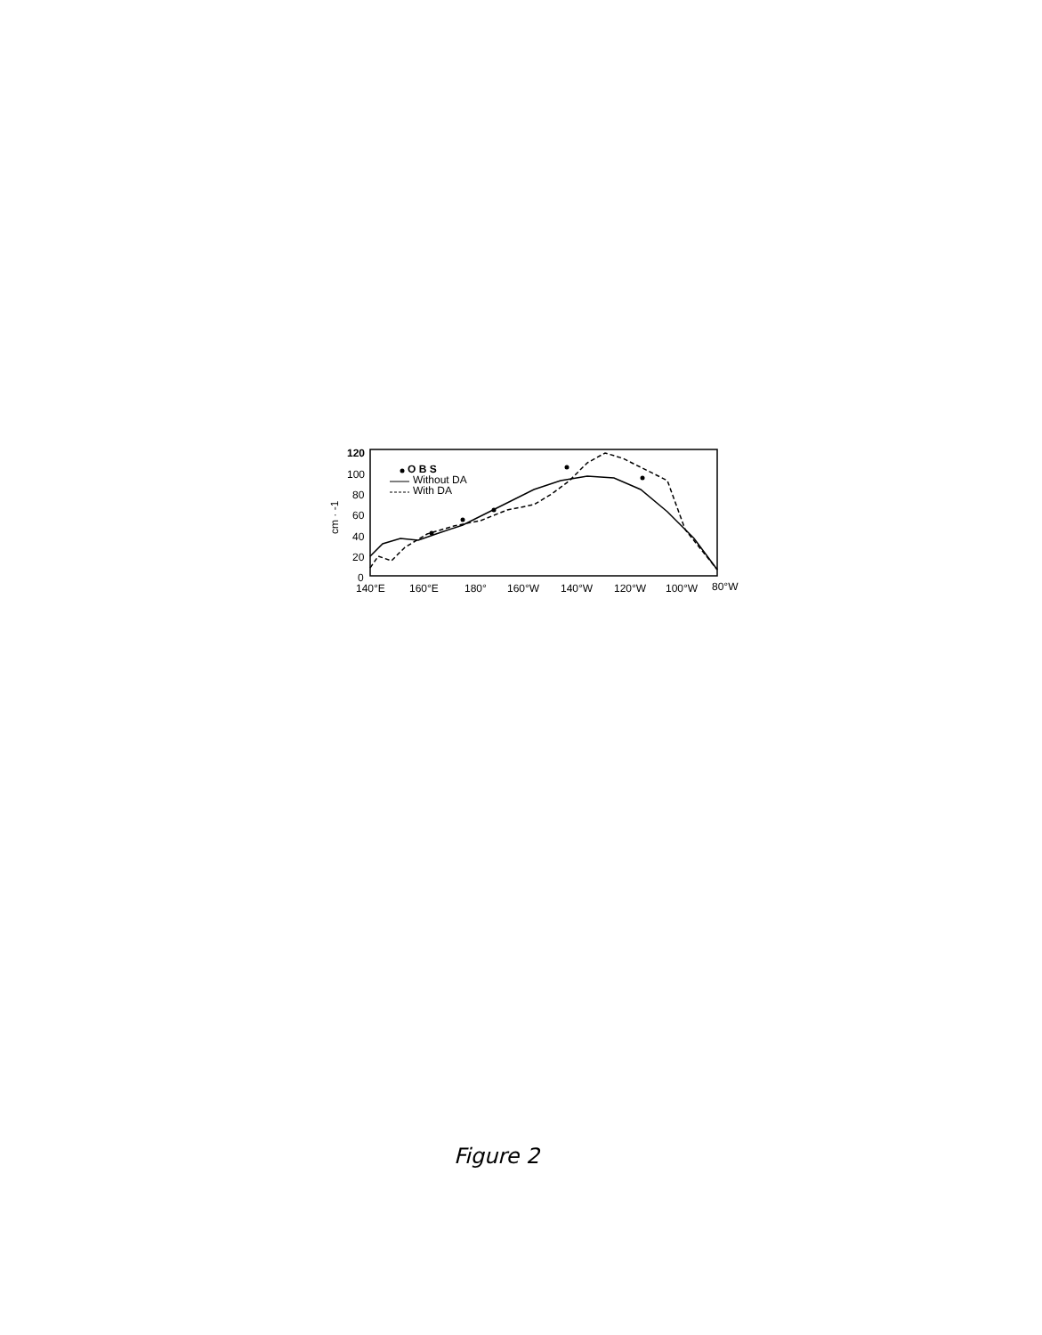120
100
80
60
40
20
0
cm · -1
O B S
Without DA
With DA
140°E
160°E
180°
160°W
140°W
120°W
100°W
80°W
Figure 2